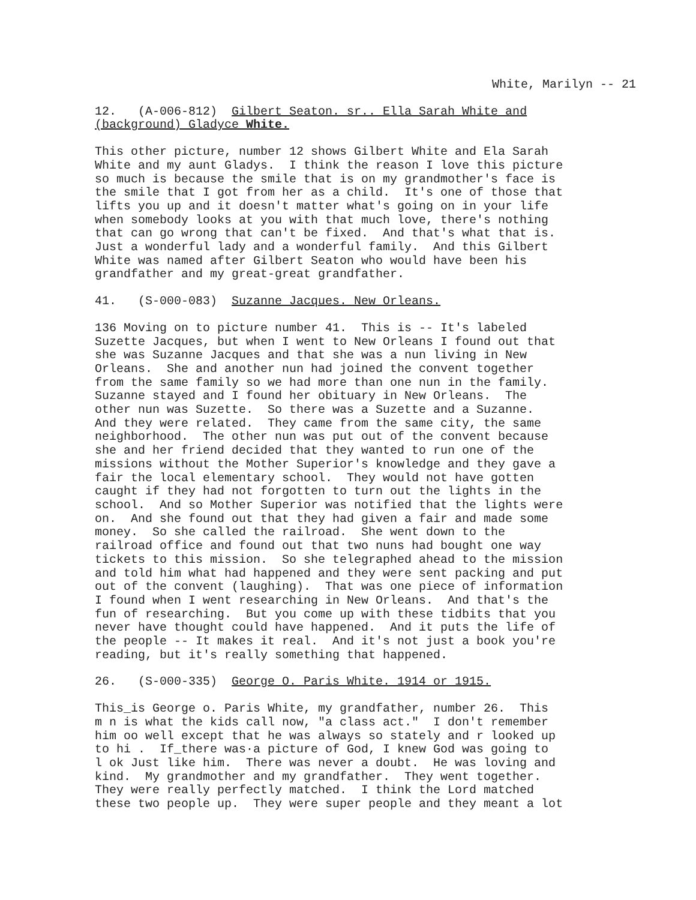White, Marilyn -- 21
12. (A-006-812) Gilbert Seaton. sr.. Ella Sarah White and (background) Gladyce White.
This other picture, number 12 shows Gilbert White and Ela Sarah White and my aunt Gladys. I think the reason I love this picture so much is because the smile that is on my grandmother's face is the smile that I got from her as a child. It's one of those that lifts you up and it doesn't matter what's going on in your life when somebody looks at you with that much love, there's nothing that can go wrong that can't be fixed. And that's what that is. Just a wonderful lady and a wonderful family. And this Gilbert White was named after Gilbert Seaton who would have been his grandfather and my great-great grandfather.
41. (S-000-083) Suzanne Jacques. New Orleans.
136 Moving on to picture number 41. This is -- It's labeled Suzette Jacques, but when I went to New Orleans I found out that she was Suzanne Jacques and that she was a nun living in New Orleans. She and another nun had joined the convent together from the same family so we had more than one nun in the family. Suzanne stayed and I found her obituary in New Orleans. The other nun was Suzette. So there was a Suzette and a Suzanne. And they were related. They came from the same city, the same neighborhood. The other nun was put out of the convent because she and her friend decided that they wanted to run one of the missions without the Mother Superior's knowledge and they gave a fair the local elementary school. They would not have gotten caught if they had not forgotten to turn out the lights in the school. And so Mother Superior was notified that the lights were on. And she found out that they had given a fair and made some money. So she called the railroad. She went down to the railroad office and found out that two nuns had bought one way tickets to this mission. So she telegraphed ahead to the mission and told him what had happened and they were sent packing and put out of the convent (laughing). That was one piece of information I found when I went researching in New Orleans. And that's the fun of researching. But you come up with these tidbits that you never have thought could have happened. And it puts the life of the people -- It makes it real. And it's not just a book you're reading, but it's really something that happened.
26. (S-000-335) George O. Paris White. 1914 or 1915.
This_is George o. Paris White, my grandfather, number 26. This m n is what the kids call now, "a class act." I don't remember him oo well except that he was always so stately and r looked up to hi . If_there was·a picture of God, I knew God was going to l ok Just like him. There was never a doubt. He was loving and kind. My grandmother and my grandfather. They went together. They were really perfectly matched. I think the Lord matched these two people up. They were super people and they meant a lot